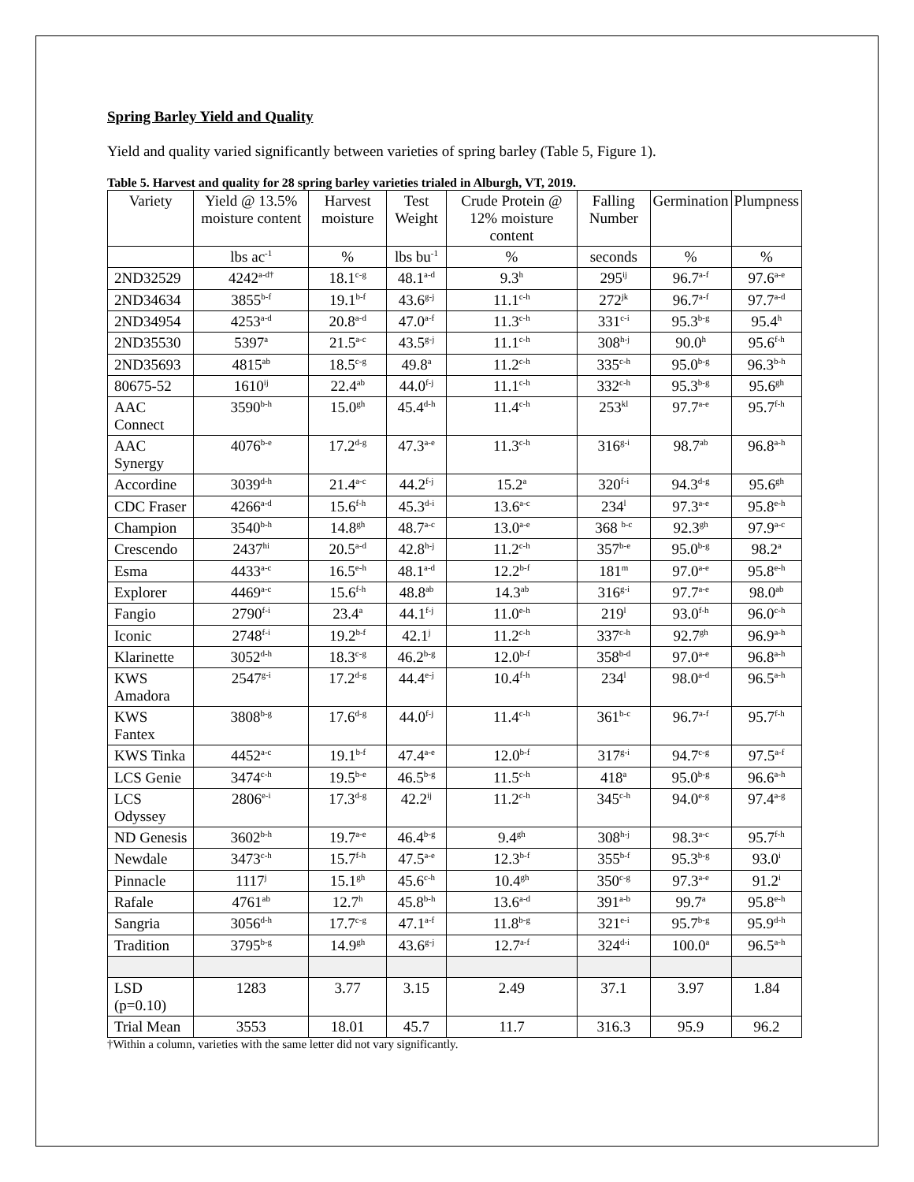Spring Barley Yield and Quality
Yield and quality varied significantly between varieties of spring barley (Table 5, Figure 1).
Table 5. Harvest and quality for 28 spring barley varieties trialed in Alburgh, VT, 2019.
| Variety | Yield @ 13.5% moisture content | Harvest moisture | Test Weight | Crude Protein @ 12% moisture content | Falling Number | Germination | Plumpness |
| --- | --- | --- | --- | --- | --- | --- | --- |
| | lbs ac<sup>-1</sup> | % | lbs bu<sup>-1</sup> | % | seconds | % | % |
| 2ND32529 | 4242<sup>a-d†</sup> | 18.1<sup>c-g</sup> | 48.1<sup>a-d</sup> | 9.3<sup>h</sup> | 295<sup>ij</sup> | 96.7<sup>a-f</sup> | 97.6<sup>a-e</sup> |
| 2ND34634 | 3855<sup>b-f</sup> | 19.1<sup>b-f</sup> | 43.6<sup>g-j</sup> | 11.1<sup>c-h</sup> | 272<sup>jk</sup> | 96.7<sup>a-f</sup> | 97.7<sup>a-d</sup> |
| 2ND34954 | 4253<sup>a-d</sup> | 20.8<sup>a-d</sup> | 47.0<sup>a-f</sup> | 11.3<sup>c-h</sup> | 331<sup>c-i</sup> | 95.3<sup>b-g</sup> | 95.4<sup>h</sup> |
| 2ND35530 | 5397<sup>a</sup> | 21.5<sup>a-c</sup> | 43.5<sup>g-j</sup> | 11.1<sup>c-h</sup> | 308<sup>h-j</sup> | 90.0<sup>h</sup> | 95.6<sup>f-h</sup> |
| 2ND35693 | 4815<sup>ab</sup> | 18.5<sup>c-g</sup> | 49.8<sup>a</sup> | 11.2<sup>c-h</sup> | 335<sup>c-h</sup> | 95.0<sup>b-g</sup> | 96.3<sup>b-h</sup> |
| 80675-52 | 1610<sup>ij</sup> | 22.4<sup>ab</sup> | 44.0<sup>f-j</sup> | 11.1<sup>c-h</sup> | 332<sup>c-h</sup> | 95.3<sup>b-g</sup> | 95.6<sup>gh</sup> |
| AAC Connect | 3590<sup>b-h</sup> | 15.0<sup>gh</sup> | 45.4<sup>d-h</sup> | 11.4<sup>c-h</sup> | 253<sup>kl</sup> | 97.7<sup>a-e</sup> | 95.7<sup>f-h</sup> |
| AAC Synergy | 4076<sup>b-e</sup> | 17.2<sup>d-g</sup> | 47.3<sup>a-e</sup> | 11.3<sup>c-h</sup> | 316<sup>g-i</sup> | 98.7<sup>ab</sup> | 96.8<sup>a-h</sup> |
| Accordine | 3039<sup>d-h</sup> | 21.4<sup>a-c</sup> | 44.2<sup>f-j</sup> | 15.2<sup>a</sup> | 320<sup>f-i</sup> | 94.3<sup>d-g</sup> | 95.6<sup>gh</sup> |
| CDC Fraser | 4266<sup>a-d</sup> | 15.6<sup>f-h</sup> | 45.3<sup>d-i</sup> | 13.6<sup>a-c</sup> | 234<sup>l</sup> | 97.3<sup>a-e</sup> | 95.8<sup>e-h</sup> |
| Champion | 3540<sup>b-h</sup> | 14.8<sup>gh</sup> | 48.7<sup>a-c</sup> | 13.0<sup>a-e</sup> | 368 <sup>b-c</sup> | 92.3<sup>gh</sup> | 97.9<sup>a-c</sup> |
| Crescendo | 2437<sup>hi</sup> | 20.5<sup>a-d</sup> | 42.8<sup>h-j</sup> | 11.2<sup>c-h</sup> | 357<sup>b-e</sup> | 95.0<sup>b-g</sup> | 98.2<sup>a</sup> |
| Esma | 4433<sup>a-c</sup> | 16.5<sup>e-h</sup> | 48.1<sup>a-d</sup> | 12.2<sup>b-f</sup> | 181<sup>m</sup> | 97.0<sup>a-e</sup> | 95.8<sup>e-h</sup> |
| Explorer | 4469<sup>a-c</sup> | 15.6<sup>f-h</sup> | 48.8<sup>ab</sup> | 14.3<sup>ab</sup> | 316<sup>g-i</sup> | 97.7<sup>a-e</sup> | 98.0<sup>ab</sup> |
| Fangio | 2790<sup>f-i</sup> | 23.4<sup>a</sup> | 44.1<sup>f-j</sup> | 11.0<sup>e-h</sup> | 219<sup>l</sup> | 93.0<sup>f-h</sup> | 96.0<sup>c-h</sup> |
| Iconic | 2748<sup>f-i</sup> | 19.2<sup>b-f</sup> | 42.1<sup>j</sup> | 11.2<sup>c-h</sup> | 337<sup>c-h</sup> | 92.7<sup>gh</sup> | 96.9<sup>a-h</sup> |
| Klarinette | 3052<sup>d-h</sup> | 18.3<sup>c-g</sup> | 46.2<sup>b-g</sup> | 12.0<sup>b-f</sup> | 358<sup>b-d</sup> | 97.0<sup>a-e</sup> | 96.8<sup>a-h</sup> |
| KWS Amadora | 2547<sup>g-i</sup> | 17.2<sup>d-g</sup> | 44.4<sup>e-j</sup> | 10.4<sup>f-h</sup> | 234<sup>l</sup> | 98.0<sup>a-d</sup> | 96.5<sup>a-h</sup> |
| KWS Fantex | 3808<sup>b-g</sup> | 17.6<sup>d-g</sup> | 44.0<sup>f-j</sup> | 11.4<sup>c-h</sup> | 361<sup>b-c</sup> | 96.7<sup>a-f</sup> | 95.7<sup>f-h</sup> |
| KWS Tinka | 4452<sup>a-c</sup> | 19.1<sup>b-f</sup> | 47.4<sup>a-e</sup> | 12.0<sup>b-f</sup> | 317<sup>g-i</sup> | 94.7<sup>c-g</sup> | 97.5<sup>a-f</sup> |
| LCS Genie | 3474<sup>c-h</sup> | 19.5<sup>b-e</sup> | 46.5<sup>b-g</sup> | 11.5<sup>c-h</sup> | 418<sup>a</sup> | 95.0<sup>b-g</sup> | 96.6<sup>a-h</sup> |
| LCS Odyssey | 2806<sup>e-i</sup> | 17.3<sup>d-g</sup> | 42.2<sup>ij</sup> | 11.2<sup>c-h</sup> | 345<sup>c-h</sup> | 94.0<sup>e-g</sup> | 97.4<sup>a-g</sup> |
| ND Genesis | 3602<sup>b-h</sup> | 19.7<sup>a-e</sup> | 46.4<sup>b-g</sup> | 9.4<sup>gh</sup> | 308<sup>h-j</sup> | 98.3<sup>a-c</sup> | 95.7<sup>f-h</sup> |
| Newdale | 3473<sup>c-h</sup> | 15.7<sup>f-h</sup> | 47.5<sup>a-e</sup> | 12.3<sup>b-f</sup> | 355<sup>b-f</sup> | 95.3<sup>b-g</sup> | 93.0<sup>i</sup> |
| Pinnacle | 1117<sup>j</sup> | 15.1<sup>gh</sup> | 45.6<sup>c-h</sup> | 10.4<sup>gh</sup> | 350<sup>c-g</sup> | 97.3<sup>a-e</sup> | 91.2<sup>i</sup> |
| Rafale | 4761<sup>ab</sup> | 12.7<sup>h</sup> | 45.8<sup>b-h</sup> | 13.6<sup>a-d</sup> | 391<sup>a-b</sup> | 99.7<sup>a</sup> | 95.8<sup>e-h</sup> |
| Sangria | 3056<sup>d-h</sup> | 17.7<sup>c-g</sup> | 47.1<sup>a-f</sup> | 11.8<sup>b-g</sup> | 321<sup>e-i</sup> | 95.7<sup>b-g</sup> | 95.9<sup>d-h</sup> |
| Tradition | 3795<sup>b-g</sup> | 14.9<sup>gh</sup> | 43.6<sup>g-j</sup> | 12.7<sup>a-f</sup> | 324<sup>d-i</sup> | 100.0<sup>a</sup> | 96.5<sup>a-h</sup> |
| LSD (p=0.10) | 1283 | 3.77 | 3.15 | 2.49 | 37.1 | 3.97 | 1.84 |
| Trial Mean | 3553 | 18.01 | 45.7 | 11.7 | 316.3 | 95.9 | 96.2 |
†Within a column, varieties with the same letter did not vary significantly.